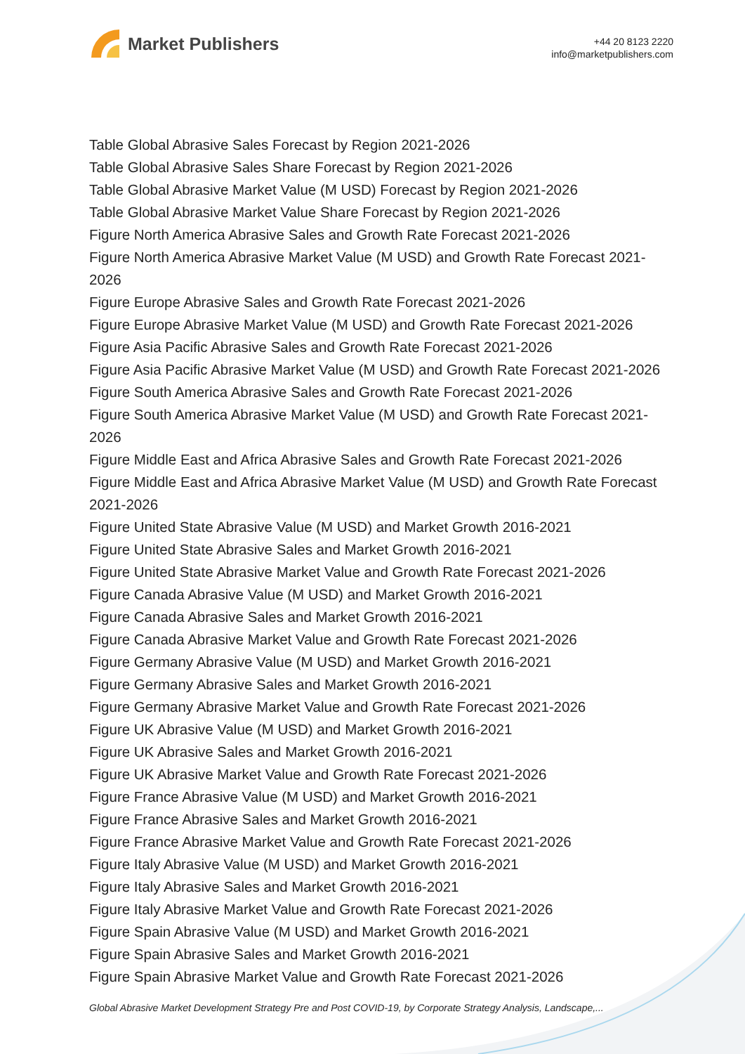Market Publishers
+44 20 8123 2220
info@marketpublishers.com
Table Global Abrasive Sales Forecast by Region 2021-2026
Table Global Abrasive Sales Share Forecast by Region 2021-2026
Table Global Abrasive Market Value (M USD) Forecast by Region 2021-2026
Table Global Abrasive Market Value Share Forecast by Region 2021-2026
Figure North America Abrasive Sales and Growth Rate Forecast 2021-2026
Figure North America Abrasive Market Value (M USD) and Growth Rate Forecast 2021-2026
Figure Europe Abrasive Sales and Growth Rate Forecast 2021-2026
Figure Europe Abrasive Market Value (M USD) and Growth Rate Forecast 2021-2026
Figure Asia Pacific Abrasive Sales and Growth Rate Forecast 2021-2026
Figure Asia Pacific Abrasive Market Value (M USD) and Growth Rate Forecast 2021-2026
Figure South America Abrasive Sales and Growth Rate Forecast 2021-2026
Figure South America Abrasive Market Value (M USD) and Growth Rate Forecast 2021-2026
Figure Middle East and Africa Abrasive Sales and Growth Rate Forecast 2021-2026
Figure Middle East and Africa Abrasive Market Value (M USD) and Growth Rate Forecast 2021-2026
Figure United State Abrasive Value (M USD) and Market Growth 2016-2021
Figure United State Abrasive Sales and Market Growth 2016-2021
Figure United State Abrasive Market Value and Growth Rate Forecast 2021-2026
Figure Canada Abrasive Value (M USD) and Market Growth 2016-2021
Figure Canada Abrasive Sales and Market Growth 2016-2021
Figure Canada Abrasive Market Value and Growth Rate Forecast 2021-2026
Figure Germany Abrasive Value (M USD) and Market Growth 2016-2021
Figure Germany Abrasive Sales and Market Growth 2016-2021
Figure Germany Abrasive Market Value and Growth Rate Forecast 2021-2026
Figure UK Abrasive Value (M USD) and Market Growth 2016-2021
Figure UK Abrasive Sales and Market Growth 2016-2021
Figure UK Abrasive Market Value and Growth Rate Forecast 2021-2026
Figure France Abrasive Value (M USD) and Market Growth 2016-2021
Figure France Abrasive Sales and Market Growth 2016-2021
Figure France Abrasive Market Value and Growth Rate Forecast 2021-2026
Figure Italy Abrasive Value (M USD) and Market Growth 2016-2021
Figure Italy Abrasive Sales and Market Growth 2016-2021
Figure Italy Abrasive Market Value and Growth Rate Forecast 2021-2026
Figure Spain Abrasive Value (M USD) and Market Growth 2016-2021
Figure Spain Abrasive Sales and Market Growth 2016-2021
Figure Spain Abrasive Market Value and Growth Rate Forecast 2021-2026
Global Abrasive Market Development Strategy Pre and Post COVID-19, by Corporate Strategy Analysis, Landscape,...